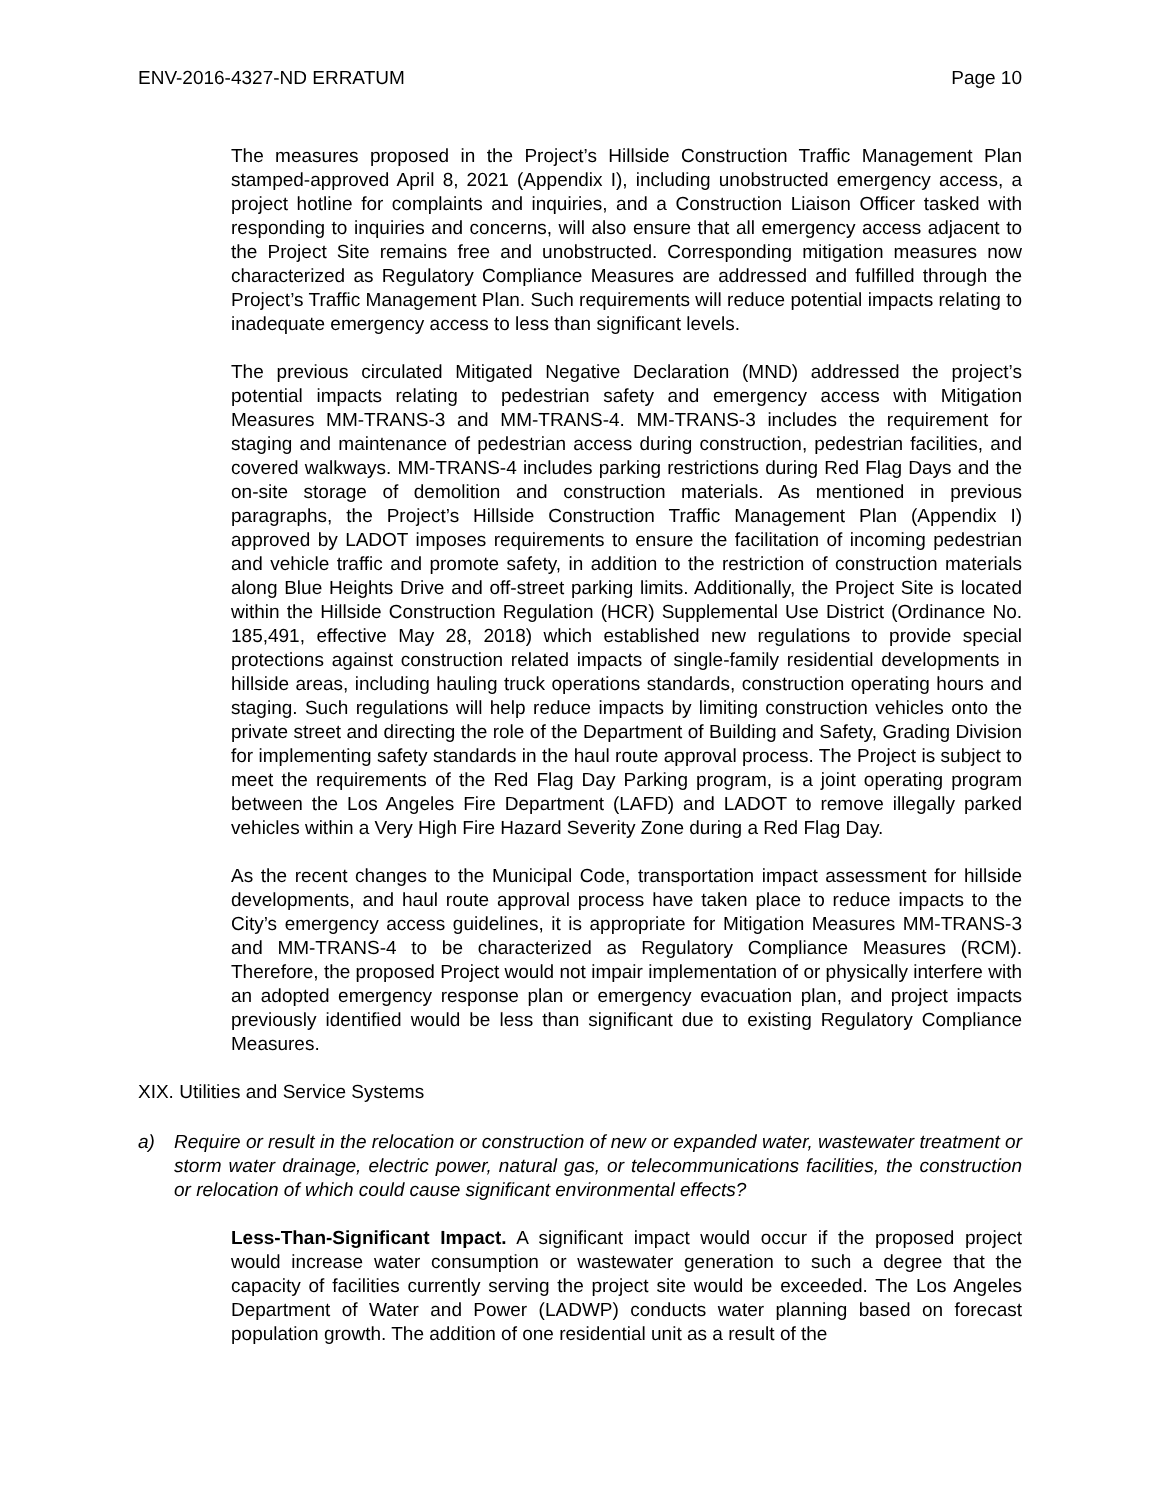ENV-2016-4327-ND ERRATUM Page 10
The measures proposed in the Project’s Hillside Construction Traffic Management Plan stamped-approved April 8, 2021 (Appendix I), including unobstructed emergency access, a project hotline for complaints and inquiries, and a Construction Liaison Officer tasked with responding to inquiries and concerns, will also ensure that all emergency access adjacent to the Project Site remains free and unobstructed. Corresponding mitigation measures now characterized as Regulatory Compliance Measures are addressed and fulfilled through the Project’s Traffic Management Plan. Such requirements will reduce potential impacts relating to inadequate emergency access to less than significant levels.
The previous circulated Mitigated Negative Declaration (MND) addressed the project’s potential impacts relating to pedestrian safety and emergency access with Mitigation Measures MM-TRANS-3 and MM-TRANS-4. MM-TRANS-3 includes the requirement for staging and maintenance of pedestrian access during construction, pedestrian facilities, and covered walkways. MM-TRANS-4 includes parking restrictions during Red Flag Days and the on-site storage of demolition and construction materials. As mentioned in previous paragraphs, the Project’s Hillside Construction Traffic Management Plan (Appendix I) approved by LADOT imposes requirements to ensure the facilitation of incoming pedestrian and vehicle traffic and promote safety, in addition to the restriction of construction materials along Blue Heights Drive and off-street parking limits. Additionally, the Project Site is located within the Hillside Construction Regulation (HCR) Supplemental Use District (Ordinance No. 185,491, effective May 28, 2018) which established new regulations to provide special protections against construction related impacts of single-family residential developments in hillside areas, including hauling truck operations standards, construction operating hours and staging. Such regulations will help reduce impacts by limiting construction vehicles onto the private street and directing the role of the Department of Building and Safety, Grading Division for implementing safety standards in the haul route approval process. The Project is subject to meet the requirements of the Red Flag Day Parking program, is a joint operating program between the Los Angeles Fire Department (LAFD) and LADOT to remove illegally parked vehicles within a Very High Fire Hazard Severity Zone during a Red Flag Day.
As the recent changes to the Municipal Code, transportation impact assessment for hillside developments, and haul route approval process have taken place to reduce impacts to the City’s emergency access guidelines, it is appropriate for Mitigation Measures MM-TRANS-3 and MM-TRANS-4 to be characterized as Regulatory Compliance Measures (RCM). Therefore, the proposed Project would not impair implementation of or physically interfere with an adopted emergency response plan or emergency evacuation plan, and project impacts previously identified would be less than significant due to existing Regulatory Compliance Measures.
XIX. Utilities and Service Systems
a) Require or result in the relocation or construction of new or expanded water, wastewater treatment or storm water drainage, electric power, natural gas, or telecommunications facilities, the construction or relocation of which could cause significant environmental effects?
Less-Than-Significant Impact. A significant impact would occur if the proposed project would increase water consumption or wastewater generation to such a degree that the capacity of facilities currently serving the project site would be exceeded. The Los Angeles Department of Water and Power (LADWP) conducts water planning based on forecast population growth. The addition of one residential unit as a result of the